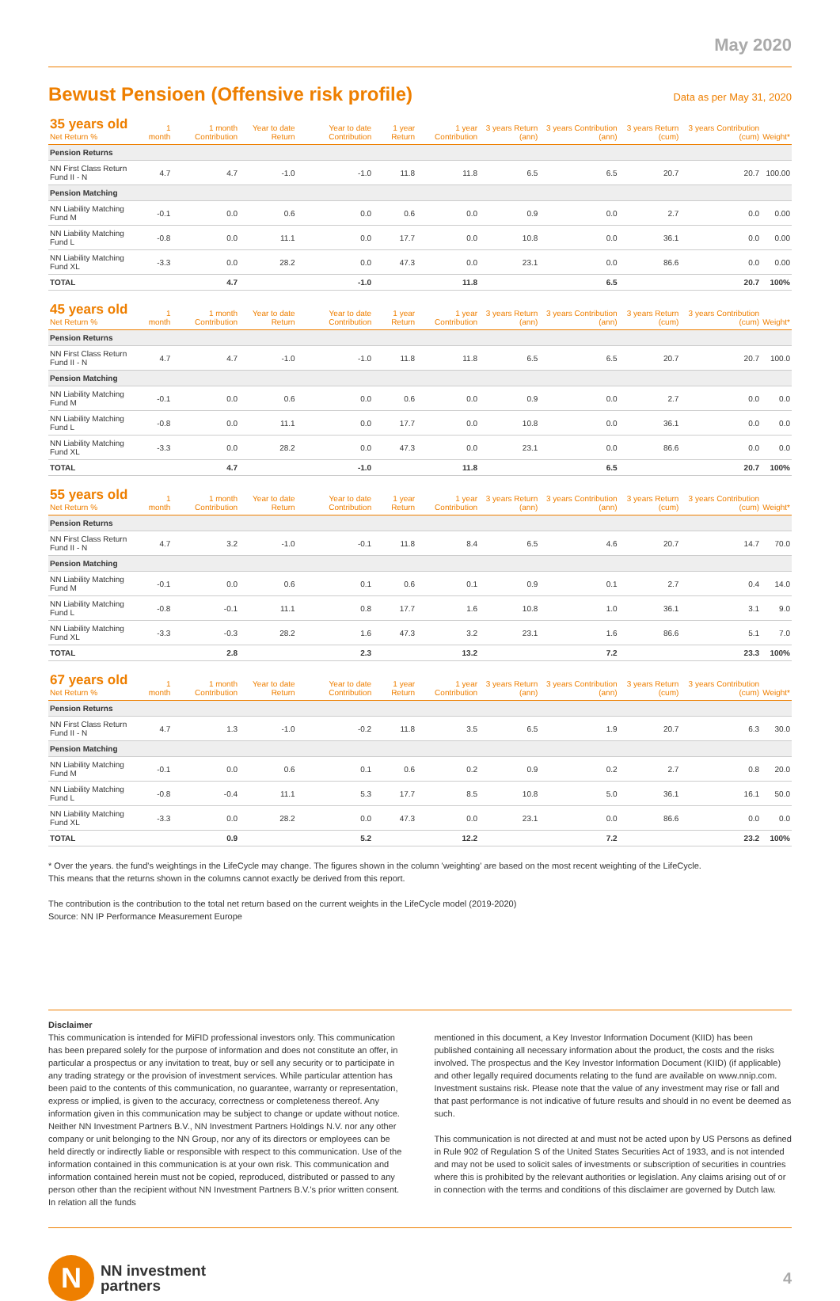May 2020
Bewust Pensioen (Offensive risk profile)
Data as per May 31, 2020
| 35 years old Net Return % | 1 month | 1 month Contribution | Year to date Return | Year to date Contribution | 1 year Return | 1 year Contribution | 3 years Return (ann) | 3 years Contribution (ann) | 3 years Return (cum) | 3 years Contribution (cum) | Weight* |
| --- | --- | --- | --- | --- | --- | --- | --- | --- | --- | --- | --- |
| Pension Returns | | | | | | | | | | | |
| NN First Class Return Fund II - N | 4.7 | 4.7 | -1.0 | -1.0 | 11.8 | 11.8 | 6.5 | 6.5 | 20.7 | 20.7 | 100.00 |
| Pension Matching | | | | | | | | | | | |
| NN Liability Matching Fund M | -0.1 | 0.0 | 0.6 | 0.0 | 0.6 | 0.0 | 0.9 | 0.0 | 2.7 | 0.0 | 0.00 |
| NN Liability Matching Fund L | -0.8 | 0.0 | 11.1 | 0.0 | 17.7 | 0.0 | 10.8 | 0.0 | 36.1 | 0.0 | 0.00 |
| NN Liability Matching Fund XL | -3.3 | 0.0 | 28.2 | 0.0 | 47.3 | 0.0 | 23.1 | 0.0 | 86.6 | 0.0 | 0.00 |
| TOTAL | | 4.7 | | -1.0 | | 11.8 | | 6.5 | | 20.7 | 100% |
| 45 years old Net Return % | 1 month | 1 month Contribution | Year to date Return | Year to date Contribution | 1 year Return | 1 year Contribution | 3 years Return (ann) | 3 years Contribution (ann) | 3 years Return (cum) | 3 years Contribution (cum) | Weight* |
| --- | --- | --- | --- | --- | --- | --- | --- | --- | --- | --- | --- |
| Pension Returns | | | | | | | | | | | |
| NN First Class Return Fund II - N | 4.7 | 4.7 | -1.0 | -1.0 | 11.8 | 11.8 | 6.5 | 6.5 | 20.7 | 20.7 | 100.0 |
| Pension Matching | | | | | | | | | | | |
| NN Liability Matching Fund M | -0.1 | 0.0 | 0.6 | 0.0 | 0.6 | 0.0 | 0.9 | 0.0 | 2.7 | 0.0 | 0.0 |
| NN Liability Matching Fund L | -0.8 | 0.0 | 11.1 | 0.0 | 17.7 | 0.0 | 10.8 | 0.0 | 36.1 | 0.0 | 0.0 |
| NN Liability Matching Fund XL | -3.3 | 0.0 | 28.2 | 0.0 | 47.3 | 0.0 | 23.1 | 0.0 | 86.6 | 0.0 | 0.0 |
| TOTAL | | 4.7 | | -1.0 | | 11.8 | | 6.5 | | 20.7 | 100% |
| 55 years old Net Return % | 1 month | 1 month Contribution | Year to date Return | Year to date Contribution | 1 year Return | 1 year Contribution | 3 years Return (ann) | 3 years Contribution (ann) | 3 years Return (cum) | 3 years Contribution (cum) | Weight* |
| --- | --- | --- | --- | --- | --- | --- | --- | --- | --- | --- | --- |
| Pension Returns | | | | | | | | | | | |
| NN First Class Return Fund II - N | 4.7 | 3.2 | -1.0 | -0.1 | 11.8 | 8.4 | 6.5 | 4.6 | 20.7 | 14.7 | 70.0 |
| Pension Matching | | | | | | | | | | | |
| NN Liability Matching Fund M | -0.1 | 0.0 | 0.6 | 0.1 | 0.6 | 0.1 | 0.9 | 0.1 | 2.7 | 0.4 | 14.0 |
| NN Liability Matching Fund L | -0.8 | -0.1 | 11.1 | 0.8 | 17.7 | 1.6 | 10.8 | 1.0 | 36.1 | 3.1 | 9.0 |
| NN Liability Matching Fund XL | -3.3 | -0.3 | 28.2 | 1.6 | 47.3 | 3.2 | 23.1 | 1.6 | 86.6 | 5.1 | 7.0 |
| TOTAL | | 2.8 | | 2.3 | | 13.2 | | 7.2 | | 23.3 | 100% |
| 67 years old Net Return % | 1 month | 1 month Contribution | Year to date Return | Year to date Contribution | 1 year Return | 1 year Contribution | 3 years Return (ann) | 3 years Contribution (ann) | 3 years Return (cum) | 3 years Contribution (cum) | Weight* |
| --- | --- | --- | --- | --- | --- | --- | --- | --- | --- | --- | --- |
| Pension Returns | | | | | | | | | | | |
| NN First Class Return Fund II - N | 4.7 | 1.3 | -1.0 | -0.2 | 11.8 | 3.5 | 6.5 | 1.9 | 20.7 | 6.3 | 30.0 |
| Pension Matching | | | | | | | | | | | |
| NN Liability Matching Fund M | -0.1 | 0.0 | 0.6 | 0.1 | 0.6 | 0.2 | 0.9 | 0.2 | 2.7 | 0.8 | 20.0 |
| NN Liability Matching Fund L | -0.8 | -0.4 | 11.1 | 5.3 | 17.7 | 8.5 | 10.8 | 5.0 | 36.1 | 16.1 | 50.0 |
| NN Liability Matching Fund XL | -3.3 | 0.0 | 28.2 | 0.0 | 47.3 | 0.0 | 23.1 | 0.0 | 86.6 | 0.0 | 0.0 |
| TOTAL | | 0.9 | | 5.2 | | 12.2 | | 7.2 | | 23.2 | 100% |
* Over the years. the fund's weightings in the LifeCycle may change. The figures shown in the column 'weighting' are based on the most recent weighting of the LifeCycle.
This means that the returns shown in the columns cannot exactly be derived from this report.
The contribution is the contribution to the total net return based on the current weights in the LifeCycle model (2019-2020)
Source: NN IP Performance Measurement Europe
Disclaimer
This communication is intended for MiFID professional investors only. This communication has been prepared solely for the purpose of information and does not constitute an offer, in particular a prospectus or any invitation to treat, buy or sell any security or to participate in any trading strategy or the provision of investment services. While particular attention has been paid to the contents of this communication, no guarantee, warranty or representation, express or implied, is given to the accuracy, correctness or completeness thereof. Any information given in this communication may be subject to change or update without notice. Neither NN Investment Partners B.V., NN Investment Partners Holdings N.V. nor any other company or unit belonging to the NN Group, nor any of its directors or employees can be held directly or indirectly liable or responsible with respect to this communication. Use of the information contained in this communication is at your own risk. This communication and information contained herein must not be copied, reproduced, distributed or passed to any person other than the recipient without NN Investment Partners B.V.'s prior written consent. In relation all the funds
mentioned in this document, a Key Investor Information Document (KIID) has been published containing all necessary information about the product, the costs and the risks involved. The prospectus and the Key Investor Information Document (KIID) (if applicable) and other legally required documents relating to the fund are available on www.nnip.com. Investment sustains risk. Please note that the value of any investment may rise or fall and that past performance is not indicative of future results and should in no event be deemed as such.
This communication is not directed at and must not be acted upon by US Persons as defined in Rule 902 of Regulation S of the United States Securities Act of 1933, and is not intended and may not be used to solicit sales of investments or subscription of securities in countries where this is prohibited by the relevant authorities or legislation. Any claims arising out of or in connection with the terms and conditions of this disclaimer are governed by Dutch law.
N
NN investment
partners
4